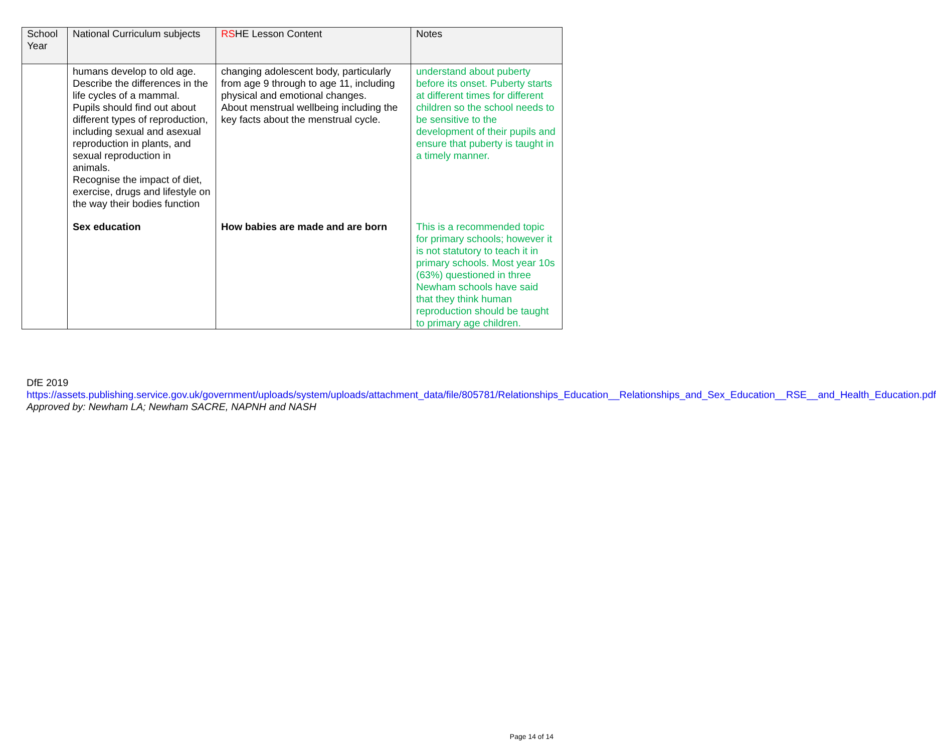| School Year | National Curriculum subjects | RS HE Lesson Content | Notes |
| --- | --- | --- | --- |
| | humans develop to old age. Describe the differences in the life cycles of a mammal. Pupils should find out about different types of reproduction, including sexual and asexual reproduction in plants, and sexual reproduction in animals. Recognise the impact of diet, exercise, drugs and lifestyle on the way their bodies function | changing adolescent body, particularly from age 9 through to age 11, including physical and emotional changes. About menstrual wellbeing including the key facts about the menstrual cycle. | understand about puberty before its onset. Puberty starts at different times for different children so the school needs to be sensitive to the development of their pupils and ensure that puberty is taught in a timely manner. |
| | Sex education | How babies are made and are born | This is a recommended topic for primary schools; however it is not statutory to teach it in primary schools. Most year 10s (63%) questioned in three Newham schools have said that they think human reproduction should be taught to primary age children. |
DfE 2019
https://assets.publishing.service.gov.uk/government/uploads/system/uploads/attachment_data/file/805781/Relationships_Education__Relationships_and_Sex_Education__RSE__and_Health_Education.pdf
Approved by: Newham LA; Newham SACRE, NAPNH and NASH
Page 14 of 14